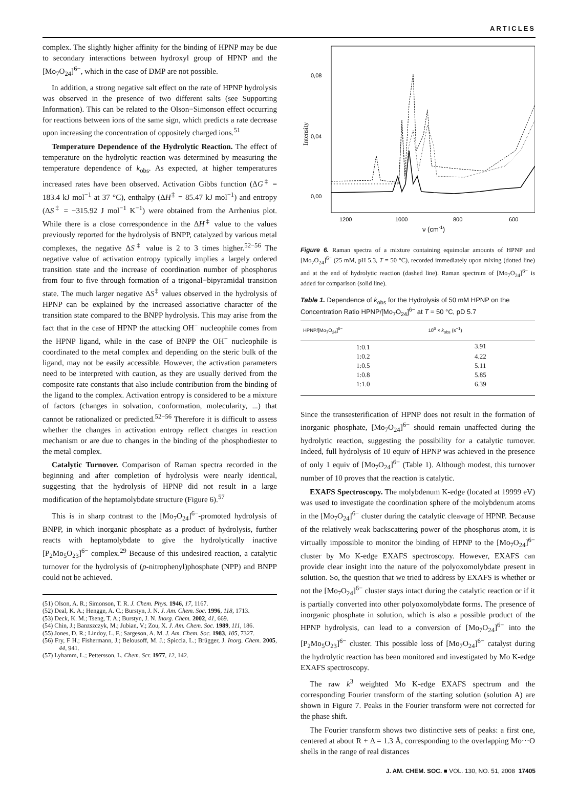ARTICLES
complex. The slightly higher affinity for the binding of HPNP may be due to secondary interactions between hydroxyl group of HPNP and the [Mo<sub>7</sub>O<sub>24</sub>]<sup>6−</sup>, which in the case of DMP are not possible.
In addition, a strong negative salt effect on the rate of HPNP hydrolysis was observed in the presence of two different salts (see Supporting Information). This can be related to the Olson−Simonson effect occurring for reactions between ions of the same sign, which predicts a rate decrease upon increasing the concentration of oppositely charged ions.<sup>51</sup>
Temperature Dependence of the Hydrolytic Reaction. The effect of temperature on the hydrolytic reaction was determined by measuring the temperature dependence of k<sub>obs</sub>. As expected, at higher temperatures increased rates have been observed. Activation Gibbs function (ΔG<sup>‡</sup> = 183.4 kJ mol<sup>−1</sup> at 37 °C), enthalpy (ΔH<sup>‡</sup> = 85.47 kJ mol<sup>−1</sup>) and entropy (ΔS<sup>‡</sup> = −315.92 J mol<sup>−1</sup> K<sup>−1</sup>) were obtained from the Arrhenius plot. While there is a close correspondence in the ΔH<sup>‡</sup> value to the values previously reported for the hydrolysis of BNPP, catalyzed by various metal complexes, the negative ΔS<sup>‡</sup> value is 2 to 3 times higher.<sup>52−56</sup> The negative value of activation entropy typically implies a largely ordered transition state and the increase of coordination number of phosphorus from four to five through formation of a trigonal−bipyramidal transition state. The much larger negative ΔS<sup>‡</sup> values observed in the hydrolysis of HPNP can be explained by the increased associative character of the transition state compared to the BNPP hydrolysis. This may arise from the fact that in the case of HPNP the attacking OH<sup>−</sup> nucleophile comes from the HPNP ligand, while in the case of BNPP the OH<sup>−</sup> nucleophile is coordinated to the metal complex and depending on the steric bulk of the ligand, may not be easily accessible. However, the activation parameters need to be interpreted with caution, as they are usually derived from the composite rate constants that also include contribution from the binding of the ligand to the complex. Activation entropy is considered to be a mixture of factors (changes in solvation, conformation, molecularity, ...) that cannot be rationalized or predicted.<sup>52−56</sup> Therefore it is difficult to assess whether the changes in activation entropy reflect changes in reaction mechanism or are due to changes in the binding of the phosphodiester to the metal complex.
Catalytic Turnover. Comparison of Raman spectra recorded in the beginning and after completion of hydrolysis were nearly identical, suggesting that the hydrolysis of HPNP did not result in a large modification of the heptamolybdate structure (Figure 6).<sup>57</sup>
This is in sharp contrast to the [Mo<sub>7</sub>O<sub>24</sub>]<sup>6−</sup>-promoted hydrolysis of BNPP, in which inorganic phosphate as a product of hydrolysis, further reacts with heptamolybdate to give the hydrolytically inactive [P<sub>2</sub>Mo<sub>5</sub>O<sub>23</sub>]<sup>6−</sup> complex.<sup>29</sup> Because of this undesired reaction, a catalytic turnover for the hydrolysis of (p-nitrophenyl)phosphate (NPP) and BNPP could not be achieved.
(51) Olson, A. R.; Simonson, T. R. J. Chem. Phys. 1946, 17, 1167.
(52) Deal, K. A.; Hengge, A. C.; Burstyn, J. N. J. Am. Chem. Soc. 1996, 118, 1713.
(53) Deck, K. M.; Tseng, T. A.; Burstyn, J. N. Inorg. Chem. 2002, 41, 669.
(54) Chin, J.; Banzszczyk, M.; Jubian, V.; Zou, X. J. Am. Chem. Soc. 1989, 111, 186.
(55) Jones, D. R.; Lindoy, L. F.; Sargeson, A. M. J. Am. Chem. Soc. 1983, 105, 7327.
(56) Fry, F H.; Fishermann, J.; Belousoff, M. J.; Spiccia, L.; Brügger, J. Inorg. Chem. 2005, 44, 941.
(57) Lyhamm, L.; Pettersson, L. Chem. Scr. 1977, 12, 142.
Intensity
0,08
0,04
0,00
1200
1000
800
600
ν (cm-1)
Figure 6. Raman spectra of a mixture containing equimolar amounts of HPNP and [Mo<sub>7</sub>O<sub>24</sub>]<sup>6−</sup> (25 mM, pH 5.3, T = 50 °C), recorded immediately upon mixing (dotted line) and at the end of hydrolytic reaction (dashed line). Raman spectrum of [Mo<sub>7</sub>O<sub>24</sub>]<sup>6−</sup> is added for comparison (solid line).
Table 1. Dependence of k<sub>obs</sub> for the Hydrolysis of 50 mM HPNP on the Concentration Ratio HPNP/[Mo<sub>7</sub>O<sub>24</sub>]<sup>6−</sup> at T = 50 °C, pD 5.7
| HPNP/[Mo<sub>7</sub>O<sub>24</sub>]<sup>6−</sup> | 10<sup>6</sup> × k<sub>obs</sub> (s<sup>−1</sup>) |
| --- | --- |
| 1:0.1 | 3.91 |
| 1:0.2 | 4.22 |
| 1:0.5 | 5.11 |
| 1:0.8 | 5.85 |
| 1:1.0 | 6.39 |
Since the transesterification of HPNP does not result in the formation of inorganic phosphate, [Mo<sub>7</sub>O<sub>24</sub>]<sup>6−</sup> should remain unaffected during the hydrolytic reaction, suggesting the possibility for a catalytic turnover. Indeed, full hydrolysis of 10 equiv of HPNP was achieved in the presence of only 1 equiv of [Mo<sub>7</sub>O<sub>24</sub>]<sup>6−</sup> (Table 1). Although modest, this turnover number of 10 proves that the reaction is catalytic.
EXAFS Spectroscopy. The molybdenum K-edge (located at 19999 eV) was used to investigate the coordination sphere of the molybdenum atoms in the [Mo<sub>7</sub>O<sub>24</sub>]<sup>6−</sup> cluster during the catalytic cleavage of HPNP. Because of the relatively weak backscattering power of the phosphorus atom, it is virtually impossible to monitor the binding of HPNP to the [Mo<sub>7</sub>O<sub>24</sub>]<sup>6−</sup> cluster by Mo K-edge EXAFS spectroscopy. However, EXAFS can provide clear insight into the nature of the polyoxomolybdate present in solution. So, the question that we tried to address by EXAFS is whether or not the [Mo<sub>7</sub>O<sub>24</sub>]<sup>6−</sup> cluster stays intact during the catalytic reaction or if it is partially converted into other polyoxomolybdate forms. The presence of inorganic phosphate in solution, which is also a possible product of the HPNP hydrolysis, can lead to a conversion of [Mo<sub>7</sub>O<sub>24</sub>]<sup>6−</sup> into the [P<sub>2</sub>Mo<sub>5</sub>O<sub>23</sub>]<sup>6−</sup> cluster. This possible loss of [Mo<sub>7</sub>O<sub>24</sub>]<sup>6−</sup> catalyst during the hydrolytic reaction has been monitored and investigated by Mo K-edge EXAFS spectroscopy.
The raw k<sup>3</sup> weighted Mo K-edge EXAFS spectrum and the corresponding Fourier transform of the starting solution (solution A) are shown in Figure 7. Peaks in the Fourier transform were not corrected for the phase shift.
The Fourier transform shows two distinctive sets of peaks: a first one, centered at about R + Δ = 1.3 Å, corresponding to the overlapping Mo···O shells in the range of real distances
J. AM. CHEM. SOC. ■ VOL. 130, NO. 51, 2008 17405